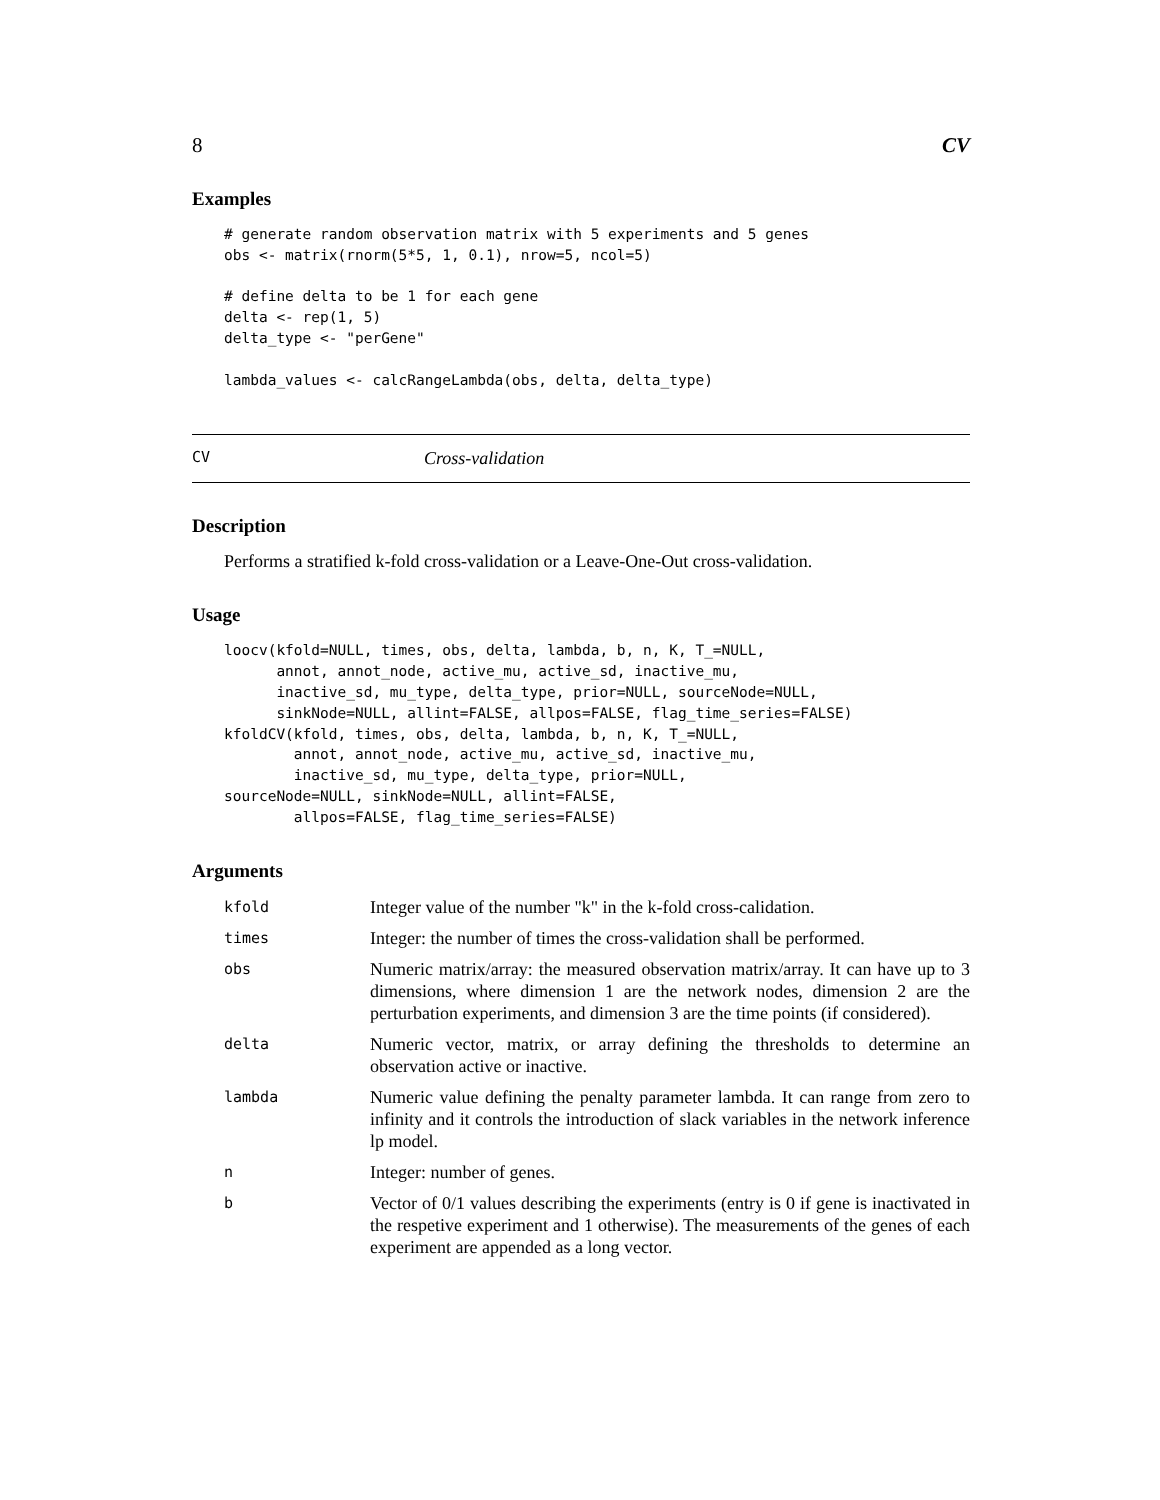8 CV
Examples
# generate random observation matrix with 5 experiments and 5 genes
obs <- matrix(rnorm(5*5, 1, 0.1), nrow=5, ncol=5)

# define delta to be 1 for each gene
delta <- rep(1, 5)
delta_type <- "perGene"

lambda_values <- calcRangeLambda(obs, delta, delta_type)
CV Cross-validation
Description
Performs a stratified k-fold cross-validation or a Leave-One-Out cross-validation.
Usage
loocv(kfold=NULL, times, obs, delta, lambda, b, n, K, T_=NULL,
      annot, annot_node, active_mu, active_sd, inactive_mu,
      inactive_sd, mu_type, delta_type, prior=NULL, sourceNode=NULL,
      sinkNode=NULL, allint=FALSE, allpos=FALSE, flag_time_series=FALSE)
kfoldCV(kfold, times, obs, delta, lambda, b, n, K, T_=NULL,
        annot, annot_node, active_mu, active_sd, inactive_mu,
        inactive_sd, mu_type, delta_type, prior=NULL,
sourceNode=NULL, sinkNode=NULL, allint=FALSE,
        allpos=FALSE, flag_time_series=FALSE)
Arguments
| kfold | Integer value of the number "k" in the k-fold cross-calidation. |
| times | Integer: the number of times the cross-validation shall be performed. |
| obs | Numeric matrix/array: the measured observation matrix/array. It can have up to 3 dimensions, where dimension 1 are the network nodes, dimension 2 are the perturbation experiments, and dimension 3 are the time points (if considered). |
| delta | Numeric vector, matrix, or array defining the thresholds to determine an observation active or inactive. |
| lambda | Numeric value defining the penalty parameter lambda. It can range from zero to infinity and it controls the introduction of slack variables in the network inference lp model. |
| n | Integer: number of genes. |
| b | Vector of 0/1 values describing the experiments (entry is 0 if gene is inactivated in the respetive experiment and 1 otherwise). The measurements of the genes of each experiment are appended as a long vector. |